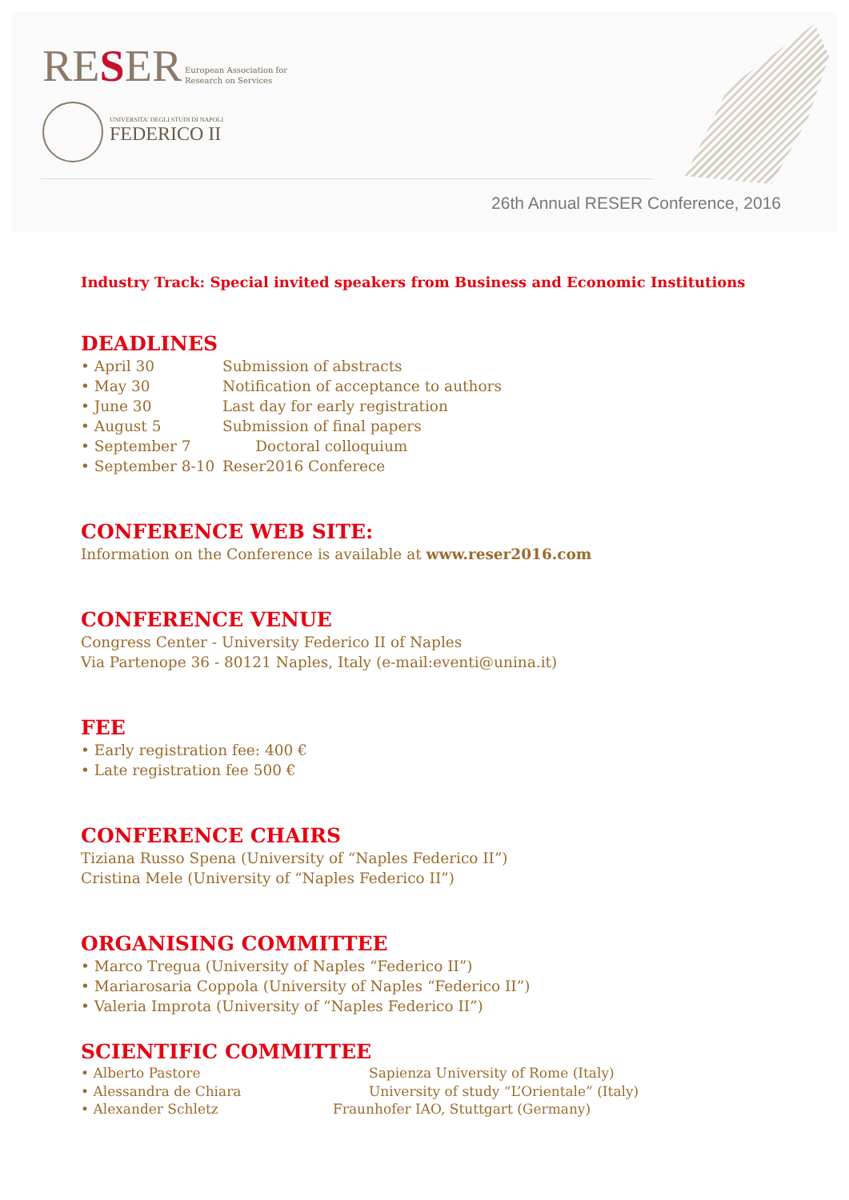RESER
European Association for
Research on Services
UNIVERSITA' DEGLI STUDI DI NAPOLI
FEDERICO II
26th Annual RESER Conference, 2016
Industry Track: Special invited speakers from Business and Economic Institutions
DEADLINES
• April 30 Submission of abstracts
• May 30 Notification of acceptance to authors
• June 30 Last day for early registration
• August 5 Submission of final papers
• September 7 Doctoral colloquium
• September 8-10 Reser2016 Conferece
CONFERENCE WEB SITE:
Information on the Conference is available at www.reser2016.com
CONFERENCE VENUE
Congress Center - University Federico II of Naples
Via Partenope 36 - 80121 Naples, Italy (e-mail:eventi@unina.it)
FEE
• Early registration fee: 400 €
• Late registration fee 500 €
CONFERENCE CHAIRS
Tiziana Russo Spena (University of “Naples Federico II”)
Cristina Mele (University of “Naples Federico II”)
ORGANISING COMMITTEE
• Marco Tregua (University of Naples “Federico II”)
• Mariarosaria Coppola (University of Naples “Federico II”)
• Valeria Improta (University of “Naples Federico II”)
SCIENTIFIC COMMITTEE
• Alberto Pastore Sapienza University of Rome (Italy)
• Alessandra de Chiara University of study “L’Orientale” (Italy)
• Alexander Schletz Fraunhofer IAO, Stuttgart (Germany)